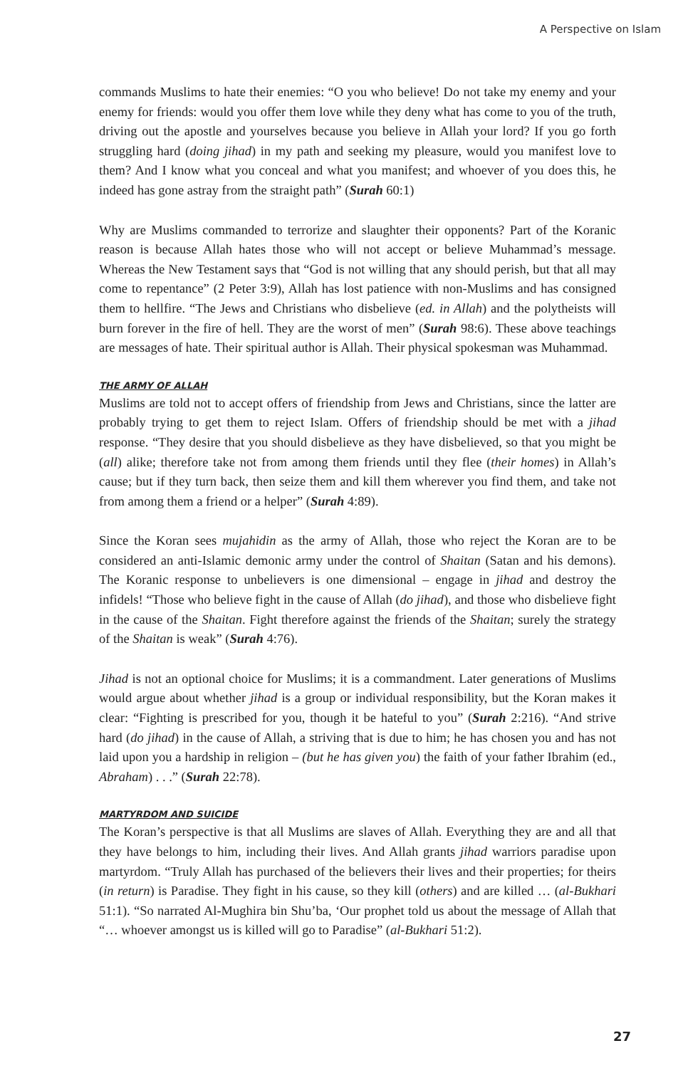A Perspective on Islam
commands Muslims to hate their enemies: “O you who believe! Do not take my enemy and your enemy for friends: would you offer them love while they deny what has come to you of the truth, driving out the apostle and yourselves because you believe in Allah your lord? If you go forth struggling hard (doing jihad) in my path and seeking my pleasure, would you manifest love to them? And I know what you conceal and what you manifest; and whoever of you does this, he indeed has gone astray from the straight path” (Surah 60:1)
Why are Muslims commanded to terrorize and slaughter their opponents? Part of the Koranic reason is because Allah hates those who will not accept or believe Muhammad’s message. Whereas the New Testament says that “God is not willing that any should perish, but that all may come to repentance” (2 Peter 3:9), Allah has lost patience with non-Muslims and has consigned them to hellfire. “The Jews and Christians who disbelieve (ed. in Allah) and the polytheists will burn forever in the fire of hell. They are the worst of men” (Surah 98:6). These above teachings are messages of hate. Their spiritual author is Allah. Their physical spokesman was Muhammad.
THE ARMY OF ALLAH
Muslims are told not to accept offers of friendship from Jews and Christians, since the latter are probably trying to get them to reject Islam. Offers of friendship should be met with a jihad response. “They desire that you should disbelieve as they have disbelieved, so that you might be (all) alike; therefore take not from among them friends until they flee (their homes) in Allah’s cause; but if they turn back, then seize them and kill them wherever you find them, and take not from among them a friend or a helper” (Surah 4:89).
Since the Koran sees mujahidin as the army of Allah, those who reject the Koran are to be considered an anti-Islamic demonic army under the control of Shaitan (Satan and his demons). The Koranic response to unbelievers is one dimensional – engage in jihad and destroy the infidels! “Those who believe fight in the cause of Allah (do jihad), and those who disbelieve fight in the cause of the Shaitan. Fight therefore against the friends of the Shaitan; surely the strategy of the Shaitan is weak” (Surah 4:76).
Jihad is not an optional choice for Muslims; it is a commandment. Later generations of Muslims would argue about whether jihad is a group or individual responsibility, but the Koran makes it clear: “Fighting is prescribed for you, though it be hateful to you” (Surah 2:216). “And strive hard (do jihad) in the cause of Allah, a striving that is due to him; he has chosen you and has not laid upon you a hardship in religion – (but he has given you) the faith of your father Ibrahim (ed., Abraham) . . .” (Surah 22:78).
MARTYRDOM AND SUICIDE
The Koran’s perspective is that all Muslims are slaves of Allah. Everything they are and all that they have belongs to him, including their lives. And Allah grants jihad warriors paradise upon martyrdom. “Truly Allah has purchased of the believers their lives and their properties; for theirs (in return) is Paradise. They fight in his cause, so they kill (others) and are killed … (al-Bukhari 51:1). “So narrated Al-Mughira bin Shu’ba, ‘Our prophet told us about the message of Allah that “… whoever amongst us is killed will go to Paradise” (al-Bukhari 51:2).
27